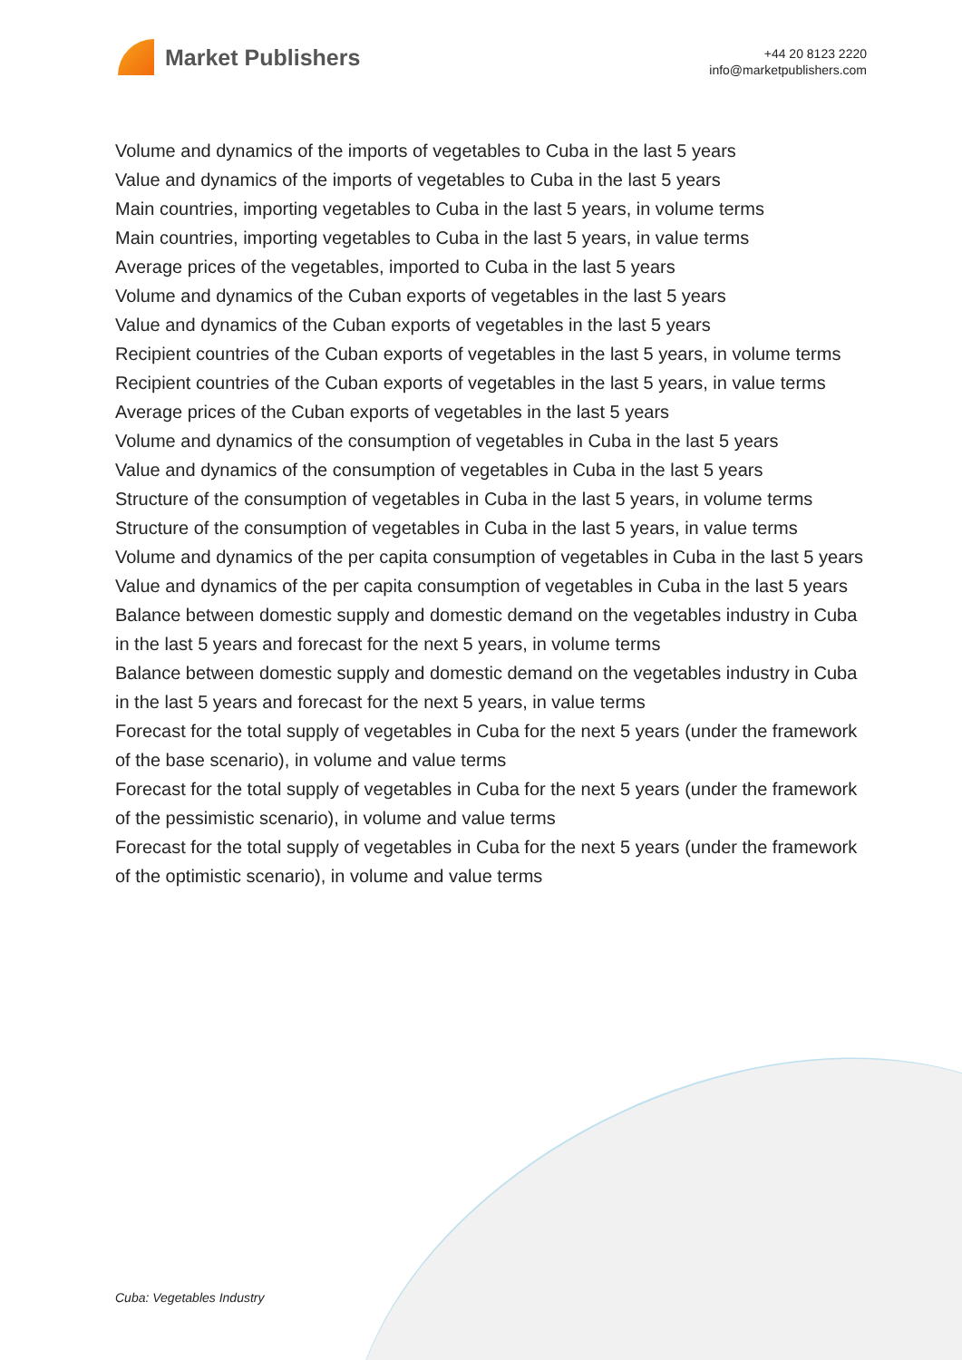Market Publishers
+44 20 8123 2220
info@marketpublishers.com
Volume and dynamics of the imports of vegetables to Cuba in the last 5 years
Value and dynamics of the imports of vegetables to Cuba in the last 5 years
Main countries, importing vegetables to Cuba in the last 5 years, in volume terms
Main countries, importing vegetables to Cuba in the last 5 years, in value terms
Average prices of the vegetables, imported to Cuba in the last 5 years
Volume and dynamics of the Cuban exports of vegetables in the last 5 years
Value and dynamics of the Cuban exports of vegetables in the last 5 years
Recipient countries of the Cuban exports of vegetables in the last 5 years, in volume terms
Recipient countries of the Cuban exports of vegetables in the last 5 years, in value terms
Average prices of the Cuban exports of vegetables in the last 5 years
Volume and dynamics of the consumption of vegetables in Cuba in the last 5 years
Value and dynamics of the consumption of vegetables in Cuba in the last 5 years
Structure of the consumption of vegetables in Cuba in the last 5 years, in volume terms
Structure of the consumption of vegetables in Cuba in the last 5 years, in value terms
Volume and dynamics of the per capita consumption of vegetables in Cuba in the last 5 years
Value and dynamics of the per capita consumption of vegetables in Cuba in the last 5 years
Balance between domestic supply and domestic demand on the vegetables industry in Cuba in the last 5 years and forecast for the next 5 years, in volume terms
Balance between domestic supply and domestic demand on the vegetables industry in Cuba in the last 5 years and forecast for the next 5 years, in value terms
Forecast for the total supply of vegetables in Cuba for the next 5 years (under the framework of the base scenario), in volume and value terms
Forecast for the total supply of vegetables in Cuba for the next 5 years (under the framework of the pessimistic scenario), in volume and value terms
Forecast for the total supply of vegetables in Cuba for the next 5 years (under the framework of the optimistic scenario), in volume and value terms
Cuba: Vegetables Industry